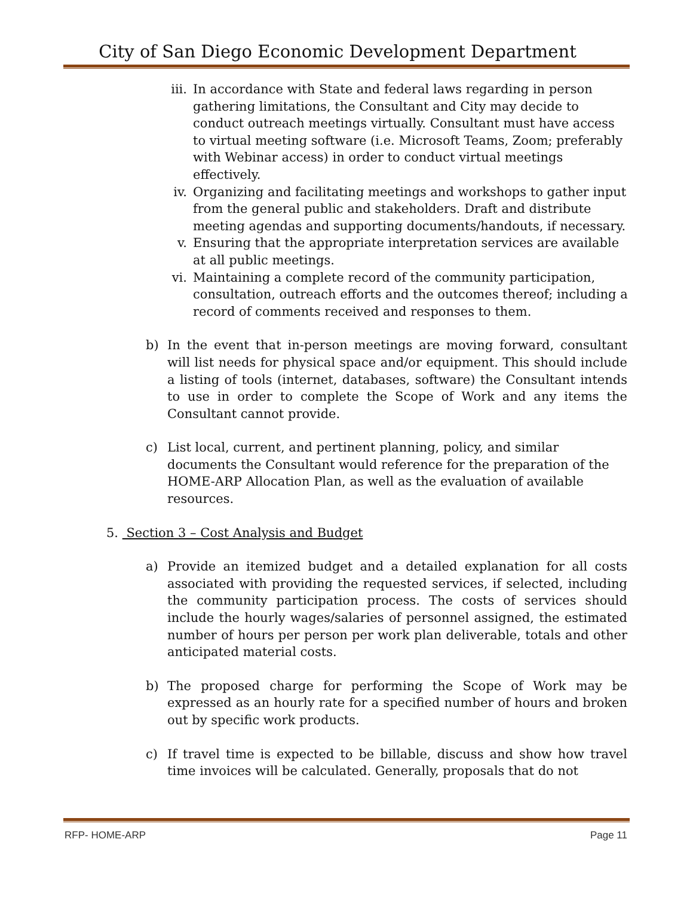City of San Diego Economic Development Department
iii. In accordance with State and federal laws regarding in person gathering limitations, the Consultant and City may decide to conduct outreach meetings virtually. Consultant must have access to virtual meeting software (i.e. Microsoft Teams, Zoom; preferably with Webinar access) in order to conduct virtual meetings effectively.
iv. Organizing and facilitating meetings and workshops to gather input from the general public and stakeholders. Draft and distribute meeting agendas and supporting documents/handouts, if necessary.
v. Ensuring that the appropriate interpretation services are available at all public meetings.
vi. Maintaining a complete record of the community participation, consultation, outreach efforts and the outcomes thereof; including a record of comments received and responses to them.
b) In the event that in-person meetings are moving forward, consultant will list needs for physical space and/or equipment. This should include a listing of tools (internet, databases, software) the Consultant intends to use in order to complete the Scope of Work and any items the Consultant cannot provide.
c) List local, current, and pertinent planning, policy, and similar documents the Consultant would reference for the preparation of the HOME-ARP Allocation Plan, as well as the evaluation of available resources.
5. Section 3 – Cost Analysis and Budget
a) Provide an itemized budget and a detailed explanation for all costs associated with providing the requested services, if selected, including the community participation process. The costs of services should include the hourly wages/salaries of personnel assigned, the estimated number of hours per person per work plan deliverable, totals and other anticipated material costs.
b) The proposed charge for performing the Scope of Work may be expressed as an hourly rate for a specified number of hours and broken out by specific work products.
c) If travel time is expected to be billable, discuss and show how travel time invoices will be calculated. Generally, proposals that do not
RFP- HOME-ARP Page 11